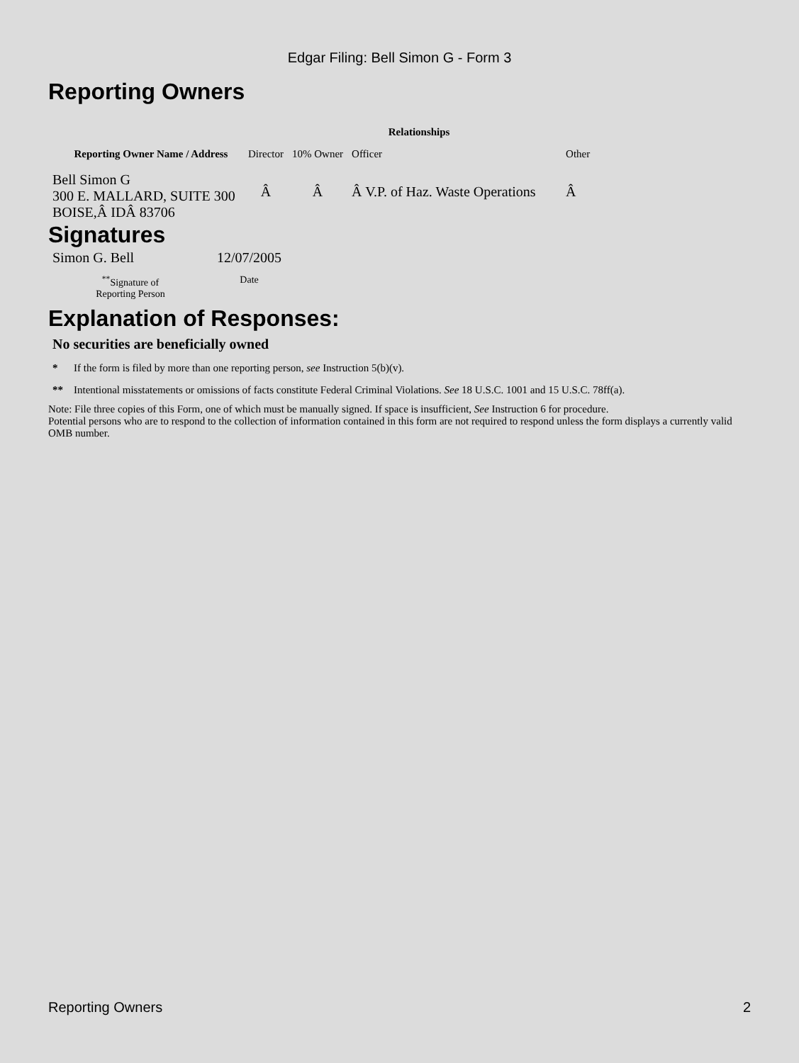Edgar Filing: Bell Simon G - Form 3
Reporting Owners
| Reporting Owner Name / Address | Relationships | | | |
| --- | --- | --- | --- | --- |
| | Director | 10% Owner | Officer | Other |
| Bell Simon G 300 E. MALLARD, SUITE 300 BOISE,Â IDÂ 83706 | Â | Â | Â V.P. of Haz. Waste Operations | Â |
Signatures
| Simon G. Bell | 12/07/2005 |
| <sup>**</sup> Signature of Reporting Person | Date |
Explanation of Responses:
No securities are beneficially owned
* If the form is filed by more than one reporting person, see Instruction 5(b)(v).
** Intentional misstatements or omissions of facts constitute Federal Criminal Violations. See 18 U.S.C. 1001 and 15 U.S.C. 78ff(a).
Note: File three copies of this Form, one of which must be manually signed. If space is insufficient, See Instruction 6 for procedure.
Potential persons who are to respond to the collection of information contained in this form are not required to respond unless the form displays a currently valid OMB number.
Reporting Owners 2